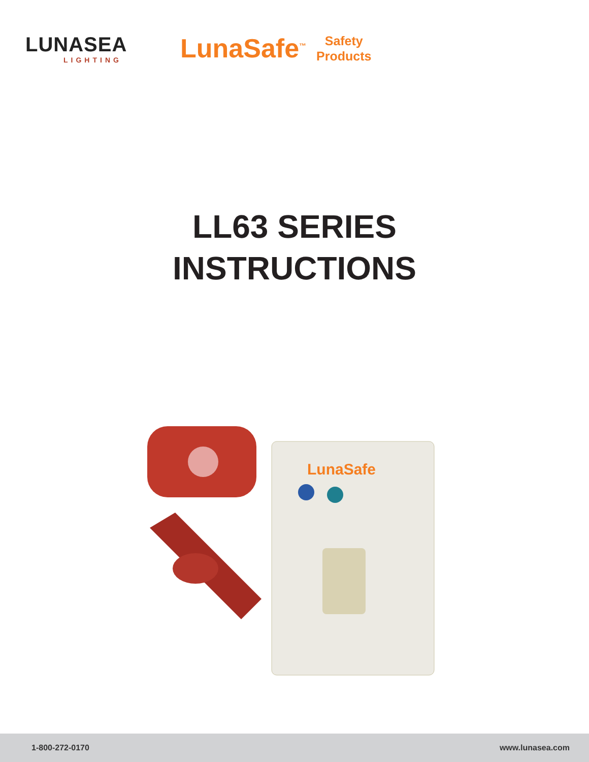LUNASEA
LIGHTING
LunaSafe<sup>™</sup>
Safety
Products
LL63 SERIES
INSTRUCTIONS
LunaSafe
1-800-272-0170 www.lunasea.com